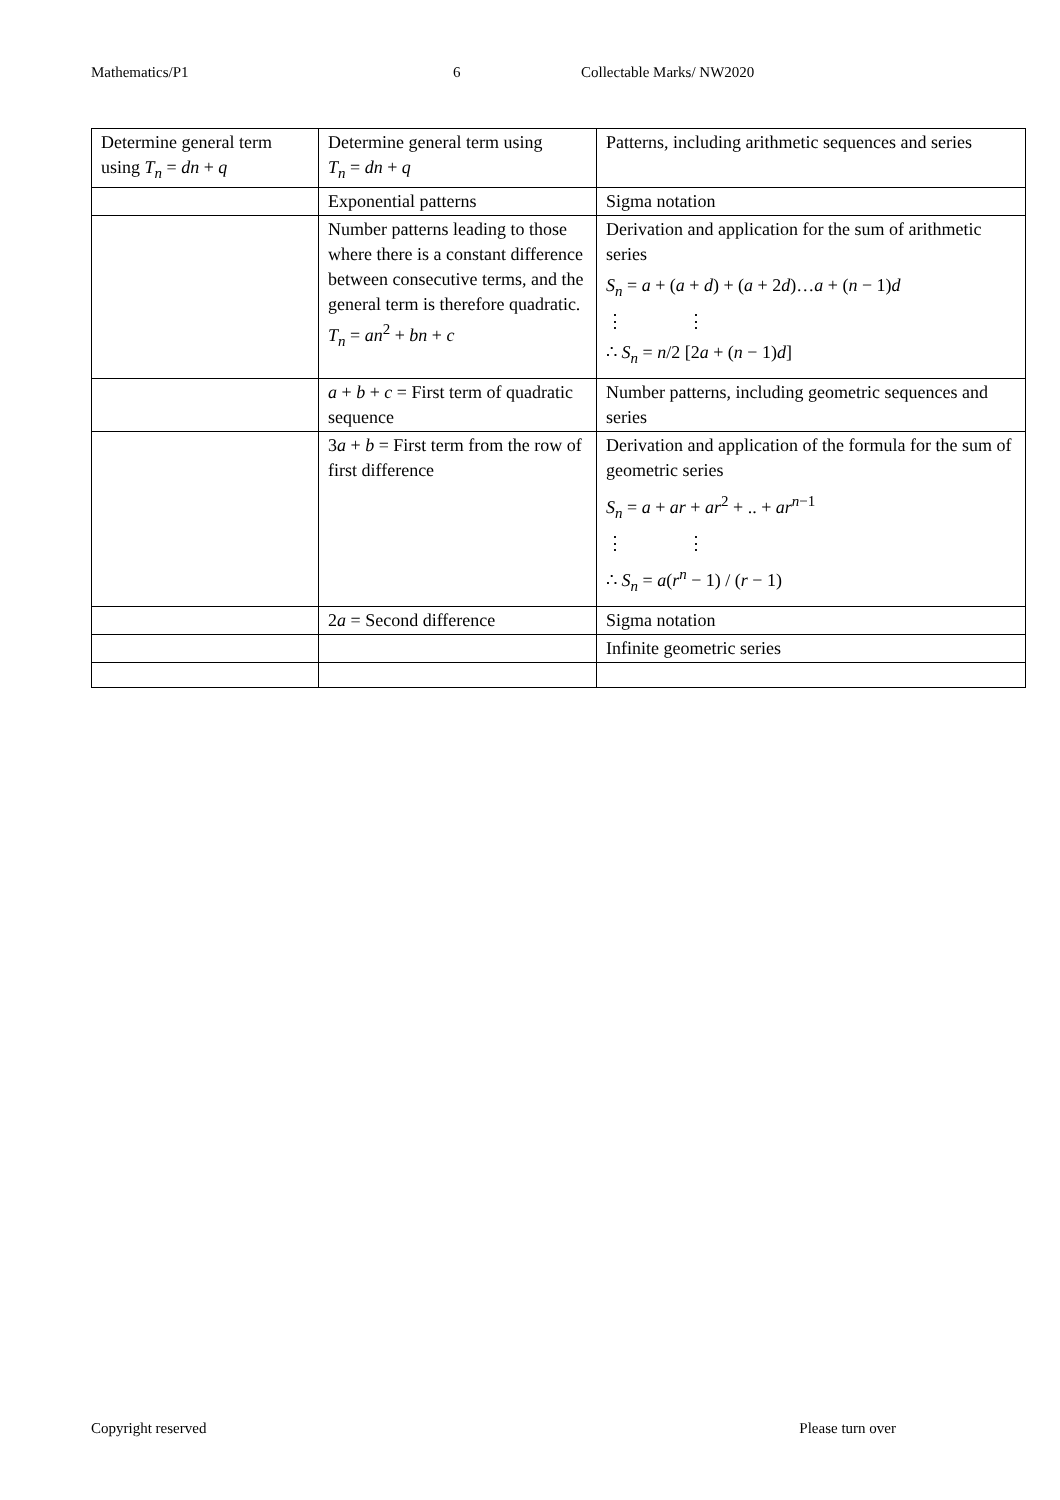Mathematics/P1 6 Collectable Marks/ NW2020
| Determine general term using T<sub>n</sub> = dn + q | Determine general term using T<sub>n</sub> = dn + q | Patterns, including arithmetic sequences and series |
| | Exponential patterns | Sigma notation |
| | Number patterns leading to those where there is a constant difference between consecutive terms, and the general term is therefore quadratic. T<sub>n</sub> = an<sup>2</sup> + bn + c | Derivation and application for the sum of arithmetic series S<sub>n</sub> = a + ( a + d ) + ( a + 2 d )… a + ( n − 1) d ⋮ ⋮ ∴ S<sub>n</sub> = n /2 [2 a + ( n − 1) d ] |
| | a + b + c = First term of quadratic sequence | Number patterns, including geometric sequences and series |
| | 3 a + b = First term from the row of first difference | Derivation and application of the formula for the sum of geometric series S<sub>n</sub> = a + ar + ar<sup>2</sup> + .. + ar<sup>n−1</sup> ⋮ ⋮ ∴ S<sub>n</sub> = a ( r<sup>n</sup> − 1) / ( r − 1) |
| | 2 a = Second difference | Sigma notation |
| | | Infinite geometric series |
Copyright reserved Please turn over